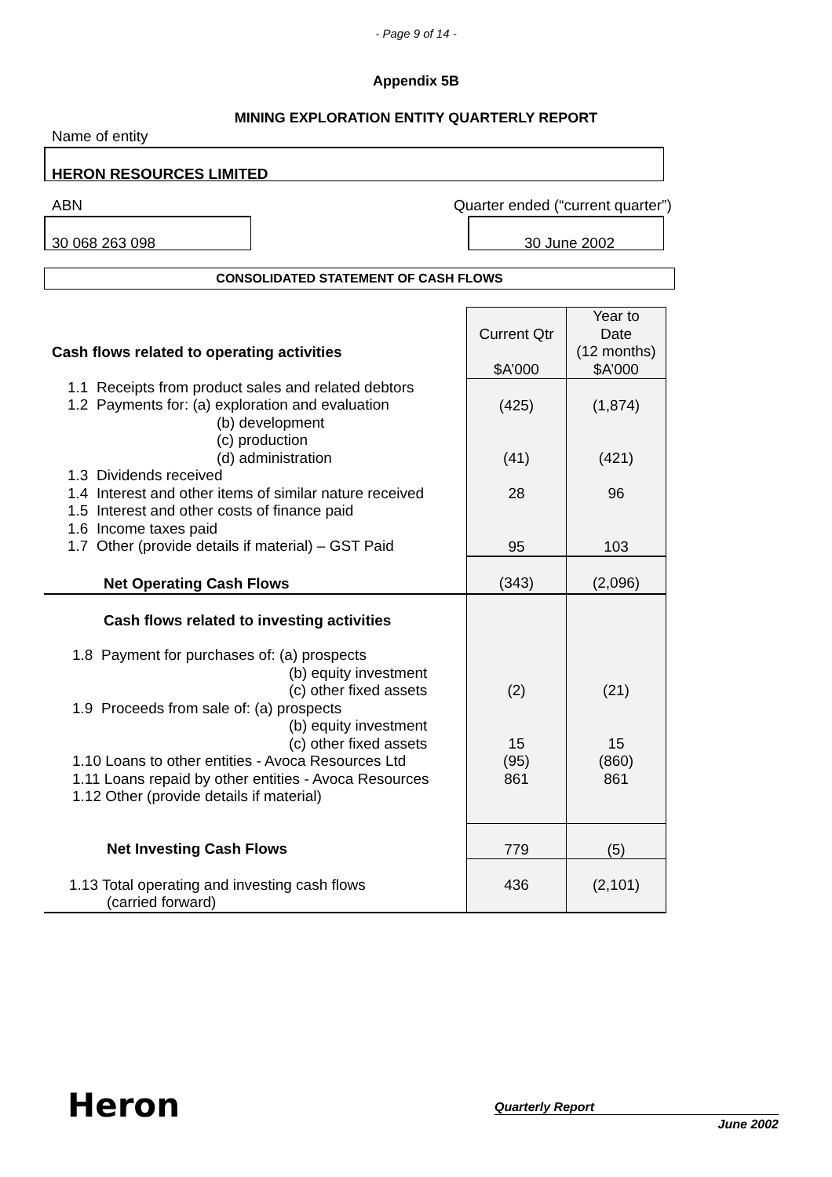- Page 9 of 14 -
Appendix 5B
MINING EXPLORATION ENTITY QUARTERLY REPORT
Name of entity
HERON RESOURCES LIMITED
ABN Quarter ended (“current quarter”)
30 068 263 098 30 June 2002
CONSOLIDATED STATEMENT OF CASH FLOWS
| Cash flows related to operating activities | Current Qtr $A’000 | Year to Date (12 months) $A’000 |
| 1.1 Receipts from product sales and related debtors 1.2 Payments for: (a) exploration and evaluation (b) development (c) production (d) administration 1.3 Dividends received 1.4 Interest and other items of similar nature received 1.5 Interest and other costs of finance paid 1.6 Income taxes paid 1.7 Other (provide details if material) – GST Paid | (425) (41) 28 95 | (1,874) (421) 96 103 |
| Net Operating Cash Flows | (343) | (2,096) |
| Cash flows related to investing activities | | |
| 1.8 Payment for purchases of: (a) prospects (b) equity investment (c) other fixed assets 1.9 Proceeds from sale of: (a) prospects (b) equity investment (c) other fixed assets 1.10 Loans to other entities - Avoca Resources Ltd 1.11 Loans repaid by other entities - Avoca Resources 1.12 Other (provide details if material) | (2) 15 (95) 861 | (21) 15 (860) 861 |
| Net Investing Cash Flows | 779 | (5) |
| 1.13 Total operating and investing cash flows (carried forward) | 436 | (2,101) |
Heron Quarterly Report
June 2002